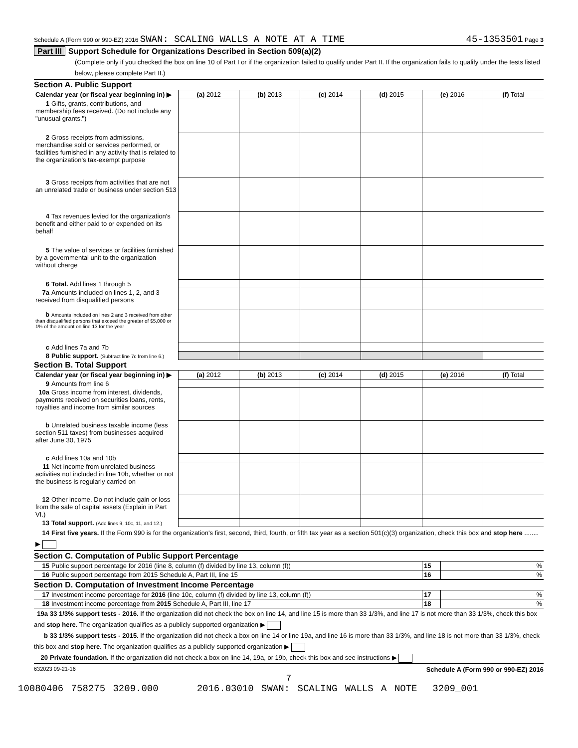Schedule A (Form 990 or 990-EZ) 2016 SWAN: SCALING WALLS A NOTE AT A TIME 45-1353501 Page 3
Part III Support Schedule for Organizations Described in Section 509(a)(2)
(Complete only if you checked the box on line 10 of Part I or if the organization failed to qualify under Part II. If the organization fails to qualify under the tests listed below, please complete Part II.)
Section A. Public Support
| Calendar year (or fiscal year beginning in) ▶ | (a) 2012 | (b) 2013 | (c) 2014 | (d) 2015 | (e) 2016 | (f) Total |
| 1 Gifts, grants, contributions, and membership fees received. (Do not include any "unusual grants.") | | | | | | |
| 2 Gross receipts from admissions, merchandise sold or services performed, or facilities furnished in any activity that is related to the organization's tax-exempt purpose | | | | | | |
| 3 Gross receipts from activities that are not an unrelated trade or business under section 513 | | | | | | |
| 4 Tax revenues levied for the organization's benefit and either paid to or expended on its behalf | | | | | | |
| 5 The value of services or facilities furnished by a governmental unit to the organization without charge | | | | | | |
| 6 Total. Add lines 1 through 5 | | | | | | |
| 7a Amounts included on lines 1, 2, and 3 received from disqualified persons | | | | | | |
| b Amounts included on lines 2 and 3 received from other than disqualified persons that exceed the greater of $5,000 or 1% of the amount on line 13 for the year | | | | | | |
| c Add lines 7a and 7b | | | | | | |
| 8 Public support. (Subtract line 7c from line 6.) | | | | | | |
Section B. Total Support
| Calendar year (or fiscal year beginning in) ▶ | (a) 2012 | (b) 2013 | (c) 2014 | (d) 2015 | (e) 2016 | (f) Total |
| 9 Amounts from line 6 | | | | | | |
| 10a Gross income from interest, dividends, payments received on securities loans, rents, royalties and income from similar sources | | | | | | |
| b Unrelated business taxable income (less section 511 taxes) from businesses acquired after June 30, 1975 | | | | | | |
| c Add lines 10a and 10b | | | | | | |
| 11 Net income from unrelated business activities not included in line 10b, whether or not the business is regularly carried on | | | | | | |
| 12 Other income. Do not include gain or loss from the sale of capital assets (Explain in Part VI.) | | | | | | |
| 13 Total support. (Add lines 9, 10c, 11, and 12.) | | | | | | |
| 14 First five years. If the Form 990 is for the organization's first, second, third, fourth, or fifth tax year as a section 501(c)(3) organization, check this box and stop here ........ ▶ |
Section C. Computation of Public Support Percentage
| 15 Public support percentage for 2016 (line 8, column (f) divided by line 13, column (f)) | 15 | % |
| 16 Public support percentage from 2015 Schedule A, Part III, line 15 | 16 | % |
Section D. Computation of Investment Income Percentage
| 17 Investment income percentage for 2016 (line 10c, column (f) divided by line 13, column (f)) | 17 | % |
| 18 Investment income percentage from 2015 Schedule A, Part III, line 17 | 18 | % |
19a 33 1/3% support tests - 2016. If the organization did not check the box on line 14, and line 15 is more than 33 1/3%, and line 17 is not more than 33 1/3%, check this box and stop here. The organization qualifies as a publicly supported organization ▶
b 33 1/3% support tests - 2015. If the organization did not check a box on line 14 or line 19a, and line 16 is more than 33 1/3%, and line 18 is not more than 33 1/3%, check this box and stop here. The organization qualifies as a publicly supported organization ▶
20 Private foundation. If the organization did not check a box on line 14, 19a, or 19b, check this box and see instructions ▶
632023 09-21-16 Schedule A (Form 990 or 990-EZ) 2016
7
10080406 758275 3209.000 2016.03010 SWAN: SCALING WALLS A NOTE 3209_001